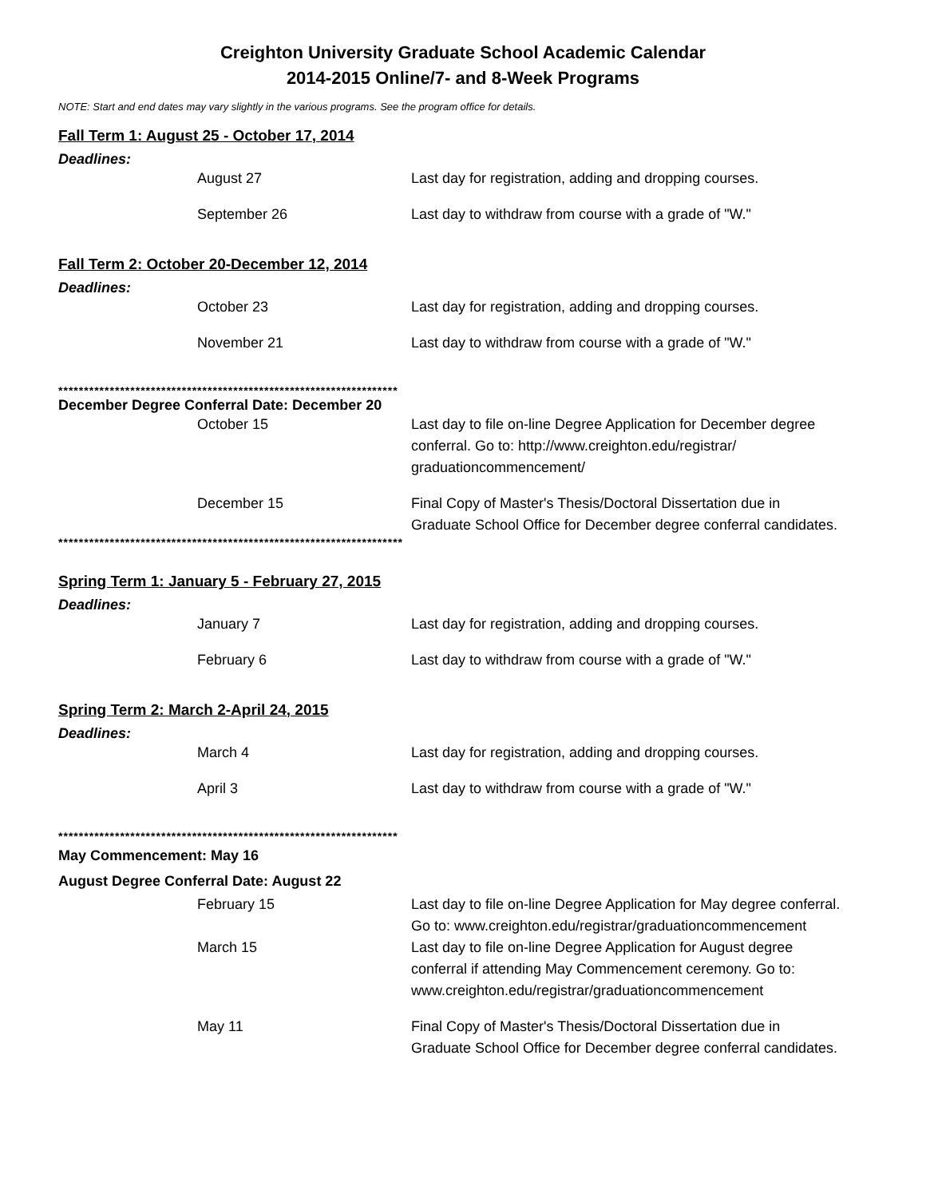Creighton University Graduate School Academic Calendar
2014-2015 Online/7- and 8-Week Programs
NOTE: Start and end dates may vary slightly in the various programs. See the program office for details.
Fall Term 1: August 25 - October 17, 2014
Deadlines:
| | August 27 | Last day for registration, adding and dropping courses. |
| | September 26 | Last day to withdraw from course with a grade of "W." |
Fall Term 2: October 20-December 12, 2014
Deadlines:
| | October 23 | Last day for registration, adding and dropping courses. |
| | November 21 | Last day to withdraw from course with a grade of "W." |
******************************************************************
December Degree Conferral Date: December 20
| | October 15 | Last day to file on-line Degree Application for December degree conferral. Go to: http://www.creighton.edu/registrar/ graduationcommencement/ |
| | December 15 | Final Copy of Master's Thesis/Doctoral Dissertation due in Graduate School Office for December degree conferral candidates. |
*******************************************************************
Spring Term 1: January 5 - February 27, 2015
Deadlines:
| | January 7 | Last day for registration, adding and dropping courses. |
| | February 6 | Last day to withdraw from course with a grade of "W." |
Spring Term 2: March 2-April 24, 2015
Deadlines:
| | March 4 | Last day for registration, adding and dropping courses. |
| | April 3 | Last day to withdraw from course with a grade of "W." |
******************************************************************
May Commencement: May 16
August Degree Conferral Date: August 22
| | February 15 | Last day to file on-line Degree Application for May degree conferral. Go to: www.creighton.edu/registrar/graduationcommencement |
| | March 15 | Last day to file on-line Degree Application for August degree conferral if attending May Commencement ceremony. Go to: www.creighton.edu/registrar/graduationcommencement |
| | May 11 | Final Copy of Master's Thesis/Doctoral Dissertation due in Graduate School Office for December degree conferral candidates. |